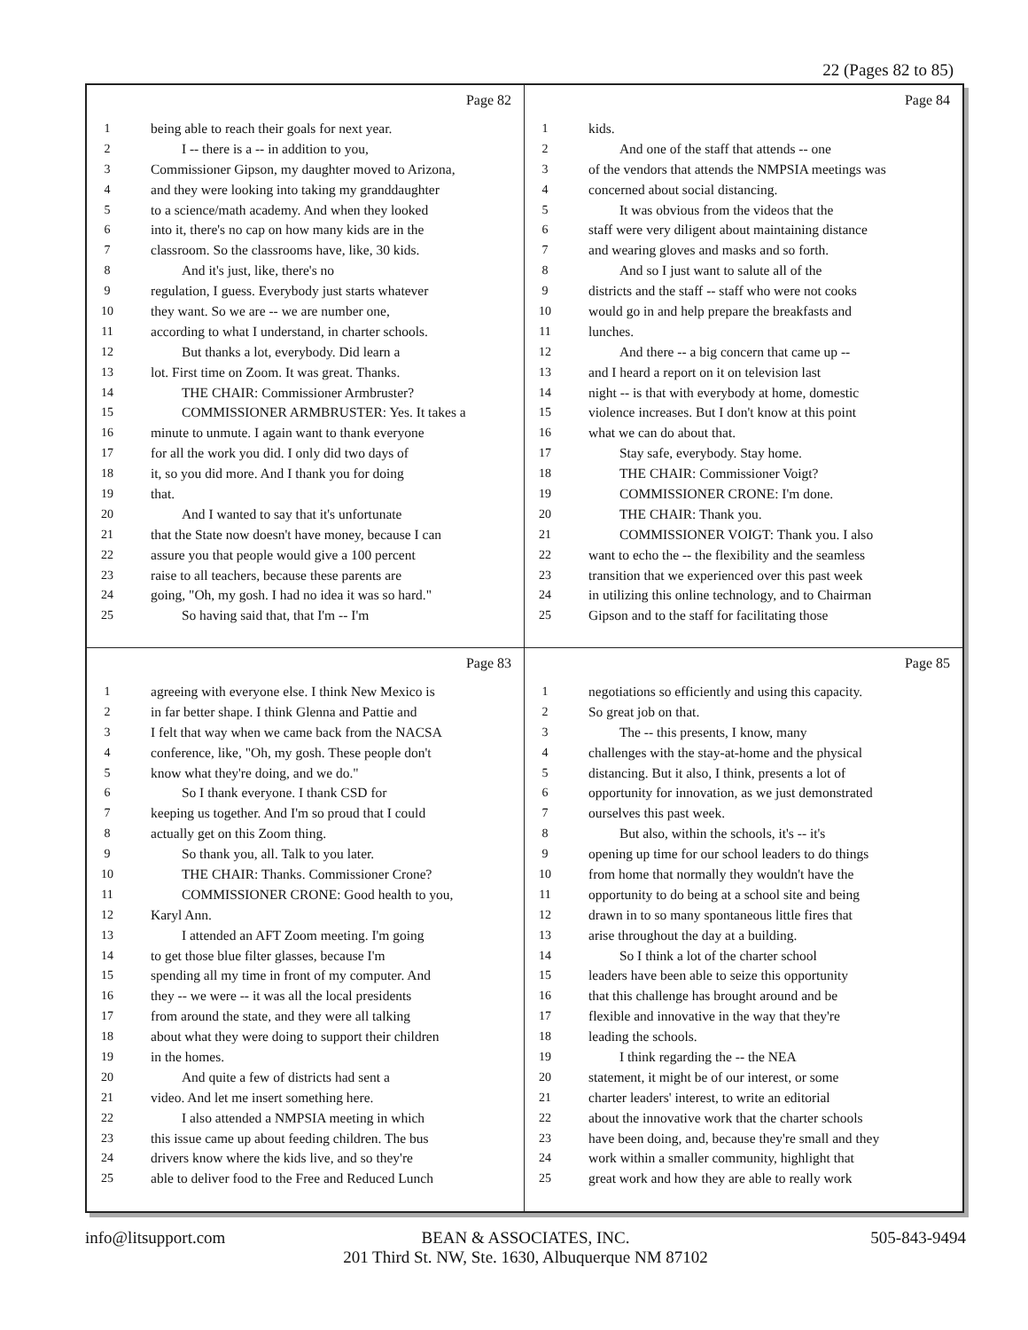22 (Pages 82 to 85)
Page 82
1 being able to reach their goals for next year.
2 I -- there is a -- in addition to you,
3 Commissioner Gipson, my daughter moved to Arizona,
4 and they were looking into taking my granddaughter
5 to a science/math academy. And when they looked
6 into it, there's no cap on how many kids are in the
7 classroom. So the classrooms have, like, 30 kids.
8 And it's just, like, there's no
9 regulation, I guess. Everybody just starts whatever
10 they want. So we are -- we are number one,
11 according to what I understand, in charter schools.
12 But thanks a lot, everybody. Did learn a
13 lot. First time on Zoom. It was great. Thanks.
14 THE CHAIR: Commissioner Armbruster?
15 COMMISSIONER ARMBRUSTER: Yes. It takes a
16 minute to unmute. I again want to thank everyone
17 for all the work you did. I only did two days of
18 it, so you did more. And I thank you for doing
19 that.
20 And I wanted to say that it's unfortunate
21 that the State now doesn't have money, because I can
22 assure you that people would give a 100 percent
23 raise to all teachers, because these parents are
24 going, "Oh, my gosh. I had no idea it was so hard."
25 So having said that, that I'm -- I'm
Page 84
1 kids.
2 And one of the staff that attends -- one
3 of the vendors that attends the NMPSIA meetings was
4 concerned about social distancing.
5 It was obvious from the videos that the
6 staff were very diligent about maintaining distance
7 and wearing gloves and masks and so forth.
8 And so I just want to salute all of the
9 districts and the staff -- staff who were not cooks
10 would go in and help prepare the breakfasts and
11 lunches.
12 And there -- a big concern that came up --
13 and I heard a report on it on television last
14 night -- is that with everybody at home, domestic
15 violence increases. But I don't know at this point
16 what we can do about that.
17 Stay safe, everybody. Stay home.
18 THE CHAIR: Commissioner Voigt?
19 COMMISSIONER CRONE: I'm done.
20 THE CHAIR: Thank you.
21 COMMISSIONER VOIGT: Thank you. I also
22 want to echo the -- the flexibility and the seamless
23 transition that we experienced over this past week
24 in utilizing this online technology, and to Chairman
25 Gipson and to the staff for facilitating those
Page 83
1 agreeing with everyone else. I think New Mexico is
2 in far better shape. I think Glenna and Pattie and
3 I felt that way when we came back from the NACSA
4 conference, like, "Oh, my gosh. These people don't
5 know what they're doing, and we do."
6 So I thank everyone. I thank CSD for
7 keeping us together. And I'm so proud that I could
8 actually get on this Zoom thing.
9 So thank you, all. Talk to you later.
10 THE CHAIR: Thanks. Commissioner Crone?
11 COMMISSIONER CRONE: Good health to you,
12 Karyl Ann.
13 I attended an AFT Zoom meeting. I'm going
14 to get those blue filter glasses, because I'm
15 spending all my time in front of my computer. And
16 they -- we were -- it was all the local presidents
17 from around the state, and they were all talking
18 about what they were doing to support their children
19 in the homes.
20 And quite a few of districts had sent a
21 video. And let me insert something here.
22 I also attended a NMPSIA meeting in which
23 this issue came up about feeding children. The bus
24 drivers know where the kids live, and so they're
25 able to deliver food to the Free and Reduced Lunch
Page 85
1 negotiations so efficiently and using this capacity.
2 So great job on that.
3 The -- this presents, I know, many
4 challenges with the stay-at-home and the physical
5 distancing. But it also, I think, presents a lot of
6 opportunity for innovation, as we just demonstrated
7 ourselves this past week.
8 But also, within the schools, it's -- it's
9 opening up time for our school leaders to do things
10 from home that normally they wouldn't have the
11 opportunity to do being at a school site and being
12 drawn in to so many spontaneous little fires that
13 arise throughout the day at a building.
14 So I think a lot of the charter school
15 leaders have been able to seize this opportunity
16 that this challenge has brought around and be
17 flexible and innovative in the way that they're
18 leading the schools.
19 I think regarding the -- the NEA
20 statement, it might be of our interest, or some
21 charter leaders' interest, to write an editorial
22 about the innovative work that the charter schools
23 have been doing, and, because they're small and they
24 work within a smaller community, highlight that
25 great work and how they are able to really work
info@litsupport.com BEAN & ASSOCIATES, INC. 505-843-9494
201 Third St. NW, Ste. 1630, Albuquerque NM 87102